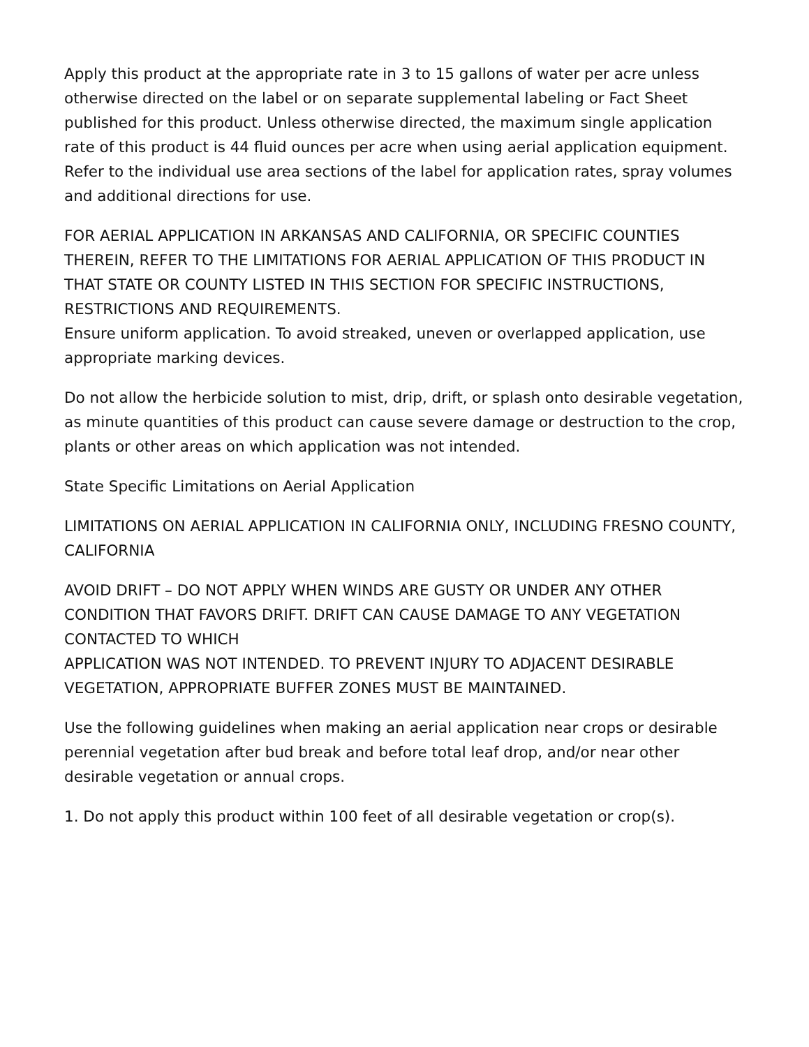Apply this product at the appropriate rate in 3 to 15 gallons of water per acre unless otherwise directed on the label or on separate supplemental labeling or Fact Sheet published for this product. Unless otherwise directed, the maximum single application rate of this product is 44 fluid ounces per acre when using aerial application equipment. Refer to the individual use area sections of the label for application rates, spray volumes and additional directions for use.
FOR AERIAL APPLICATION IN ARKANSAS AND CALIFORNIA, OR SPECIFIC COUNTIES THEREIN, REFER TO THE LIMITATIONS FOR AERIAL APPLICATION OF THIS PRODUCT IN THAT STATE OR COUNTY LISTED IN THIS SECTION FOR SPECIFIC INSTRUCTIONS, RESTRICTIONS AND REQUIREMENTS.
Ensure uniform application. To avoid streaked, uneven or overlapped application, use appropriate marking devices.
Do not allow the herbicide solution to mist, drip, drift, or splash onto desirable vegetation, as minute quantities of this product can cause severe damage or destruction to the crop, plants or other areas on which application was not intended.
State Specific Limitations on Aerial Application
LIMITATIONS ON AERIAL APPLICATION IN CALIFORNIA ONLY, INCLUDING FRESNO COUNTY,
CALIFORNIA
AVOID DRIFT – DO NOT APPLY WHEN WINDS ARE GUSTY OR UNDER ANY OTHER CONDITION THAT FAVORS DRIFT. DRIFT CAN CAUSE DAMAGE TO ANY VEGETATION CONTACTED TO WHICH
APPLICATION WAS NOT INTENDED. TO PREVENT INJURY TO ADJACENT DESIRABLE VEGETATION, APPROPRIATE BUFFER ZONES MUST BE MAINTAINED.
Use the following guidelines when making an aerial application near crops or desirable perennial vegetation after bud break and before total leaf drop, and/or near other desirable vegetation or annual crops.
1. Do not apply this product within 100 feet of all desirable vegetation or crop(s).